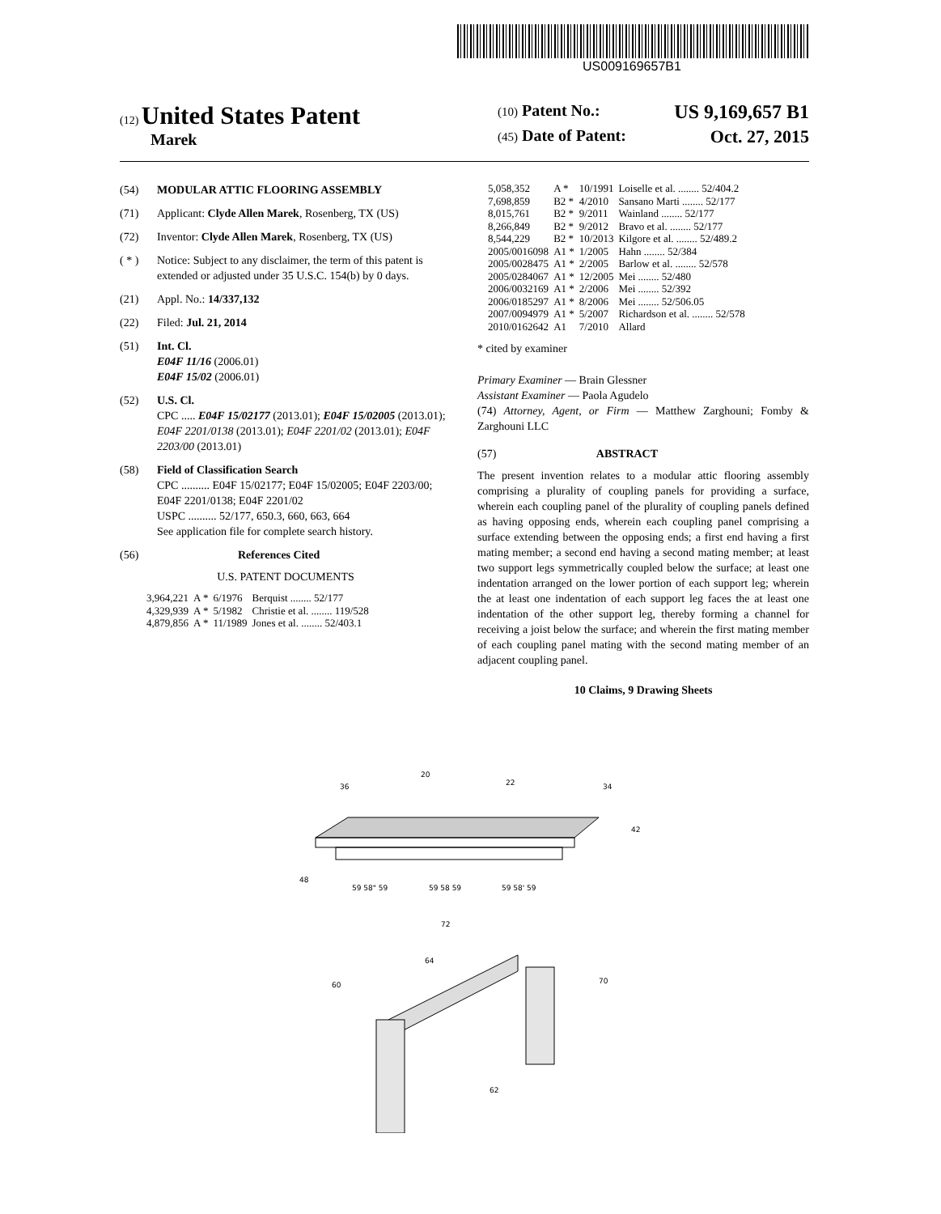US009169657B1
(12) United States Patent
Marek
(10) Patent No.: US 9,169,657 B1
(45) Date of Patent: Oct. 27, 2015
(54) MODULAR ATTIC FLOORING ASSEMBLY
(71) Applicant: Clyde Allen Marek, Rosenberg, TX (US)
(72) Inventor: Clyde Allen Marek, Rosenberg, TX (US)
( * ) Notice: Subject to any disclaimer, the term of this patent is extended or adjusted under 35 U.S.C. 154(b) by 0 days.
(21) Appl. No.: 14/337,132
(22) Filed: Jul. 21, 2014
(51) Int. Cl.
E04F 11/16 (2006.01)
E04F 15/02 (2006.01)
(52) U.S. Cl.
CPC ..... E04F 15/02177 (2013.01); E04F 15/02005 (2013.01); E04F 2201/0138 (2013.01); E04F 2201/02 (2013.01); E04F 2203/00 (2013.01)
(58) Field of Classification Search
CPC .......... E04F 15/02177; E04F 15/02005; E04F 2203/00; E04F 2201/0138; E04F 2201/02
USPC .......... 52/177, 650.3, 660, 663, 664
See application file for complete search history.
(56) References Cited
U.S. PATENT DOCUMENTS
| 3,964,221 | A * | 6/1976 | Berquist ........ 52/177 |
| 4,329,939 | A * | 5/1982 | Christie et al. ........ 119/528 |
| 4,879,856 | A * | 11/1989 | Jones et al. ........ 52/403.1 |
| 5,058,352 | A * | 10/1991 | Loiselle et al. ........ 52/404.2 |
| 7,698,859 | B2 * | 4/2010 | Sansano Marti ........ 52/177 |
| 8,015,761 | B2 * | 9/2011 | Wainland ........ 52/177 |
| 8,266,849 | B2 * | 9/2012 | Bravo et al. ........ 52/177 |
| 8,544,229 | B2 * | 10/2013 | Kilgore et al. ........ 52/489.2 |
| 2005/0016098 | A1 * | 1/2005 | Hahn ........ 52/384 |
| 2005/0028475 | A1 * | 2/2005 | Barlow et al. ........ 52/578 |
| 2005/0284067 | A1 * | 12/2005 | Mei ........ 52/480 |
| 2006/0032169 | A1 * | 2/2006 | Mei ........ 52/392 |
| 2006/0185297 | A1 * | 8/2006 | Mei ........ 52/506.05 |
| 2007/0094979 | A1 * | 5/2007 | Richardson et al. ........ 52/578 |
| 2010/0162642 | A1 | 7/2010 | Allard |
* cited by examiner
Primary Examiner — Brain Glessner
Assistant Examiner — Paola Agudelo
(74) Attorney, Agent, or Firm — Matthew Zarghouni; Fomby & Zarghouni LLC
(57) ABSTRACT
The present invention relates to a modular attic flooring assembly comprising a plurality of coupling panels for providing a surface, wherein each coupling panel of the plurality of coupling panels defined as having opposing ends, wherein each coupling panel comprising a surface extending between the opposing ends; a first end having a first mating member; a second end having a second mating member; at least two support legs symmetrically coupled below the surface; at least one indentation arranged on the lower portion of each support leg; wherein the at least one indentation of each support leg faces the at least one indentation of the other support leg, thereby forming a channel for receiving a joist below the surface; and wherein the first mating member of each coupling panel mating with the second mating member of an adjacent coupling panel.
10 Claims, 9 Drawing Sheets
20
36
22
34
42
48
59 58" 59
59 58 59
59 58' 59
72
64
60
70
62